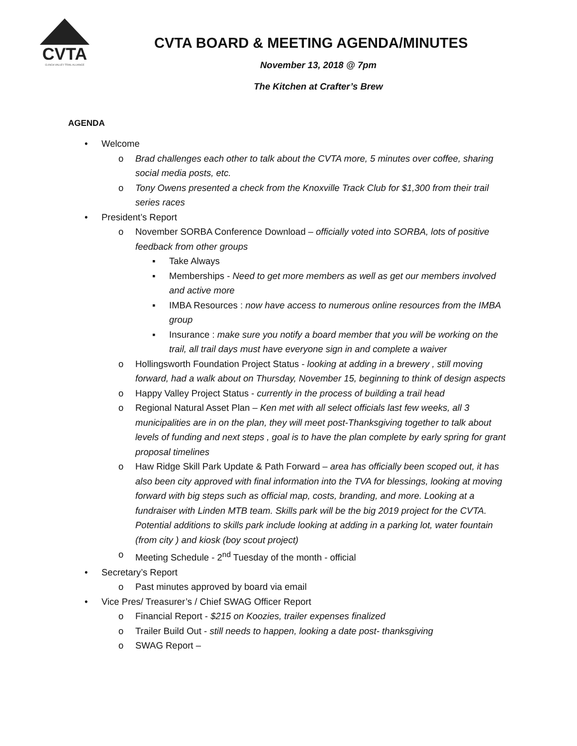CVTA
CLINCH VALLEY TRAIL ALLIANCE
CVTA BOARD & MEETING AGENDA/MINUTES
November 13, 2018 @ 7pm
The Kitchen at Crafter’s Brew
AGENDA
• Welcome
o Brad challenges each other to talk about the CVTA more, 5 minutes over coffee, sharing social media posts, etc.
o Tony Owens presented a check from the Knoxville Track Club for $1,300 from their trail series races
• President’s Report
o November SORBA Conference Download – officially voted into SORBA, lots of positive feedback from other groups
▪ Take Always
▪ Memberships - Need to get more members as well as get our members involved and active more
▪ IMBA Resources : now have access to numerous online resources from the IMBA group
▪ Insurance : make sure you notify a board member that you will be working on the trail, all trail days must have everyone sign in and complete a waiver
o Hollingsworth Foundation Project Status - looking at adding in a brewery , still moving forward, had a walk about on Thursday, November 15, beginning to think of design aspects
o Happy Valley Project Status - currently in the process of building a trail head
o Regional Natural Asset Plan – Ken met with all select officials last few weeks, all 3 municipalities are in on the plan, they will meet post-Thanksgiving together to talk about levels of funding and next steps , goal is to have the plan complete by early spring for grant proposal timelines
o Haw Ridge Skill Park Update & Path Forward – area has officially been scoped out, it has also been city approved with final information into the TVA for blessings, looking at moving forward with big steps such as official map, costs, branding, and more. Looking at a fundraiser with Linden MTB team. Skills park will be the big 2019 project for the CVTA. Potential additions to skills park include looking at adding in a parking lot, water fountain (from city ) and kiosk (boy scout project)
o Meeting Schedule - 2<sup>nd</sup> Tuesday of the month - official
• Secretary’s Report
o Past minutes approved by board via email
• Vice Pres/ Treasurer’s / Chief SWAG Officer Report
o Financial Report - $215 on Koozies, trailer expenses finalized
o Trailer Build Out - still needs to happen, looking a date post- thanksgiving
o SWAG Report –